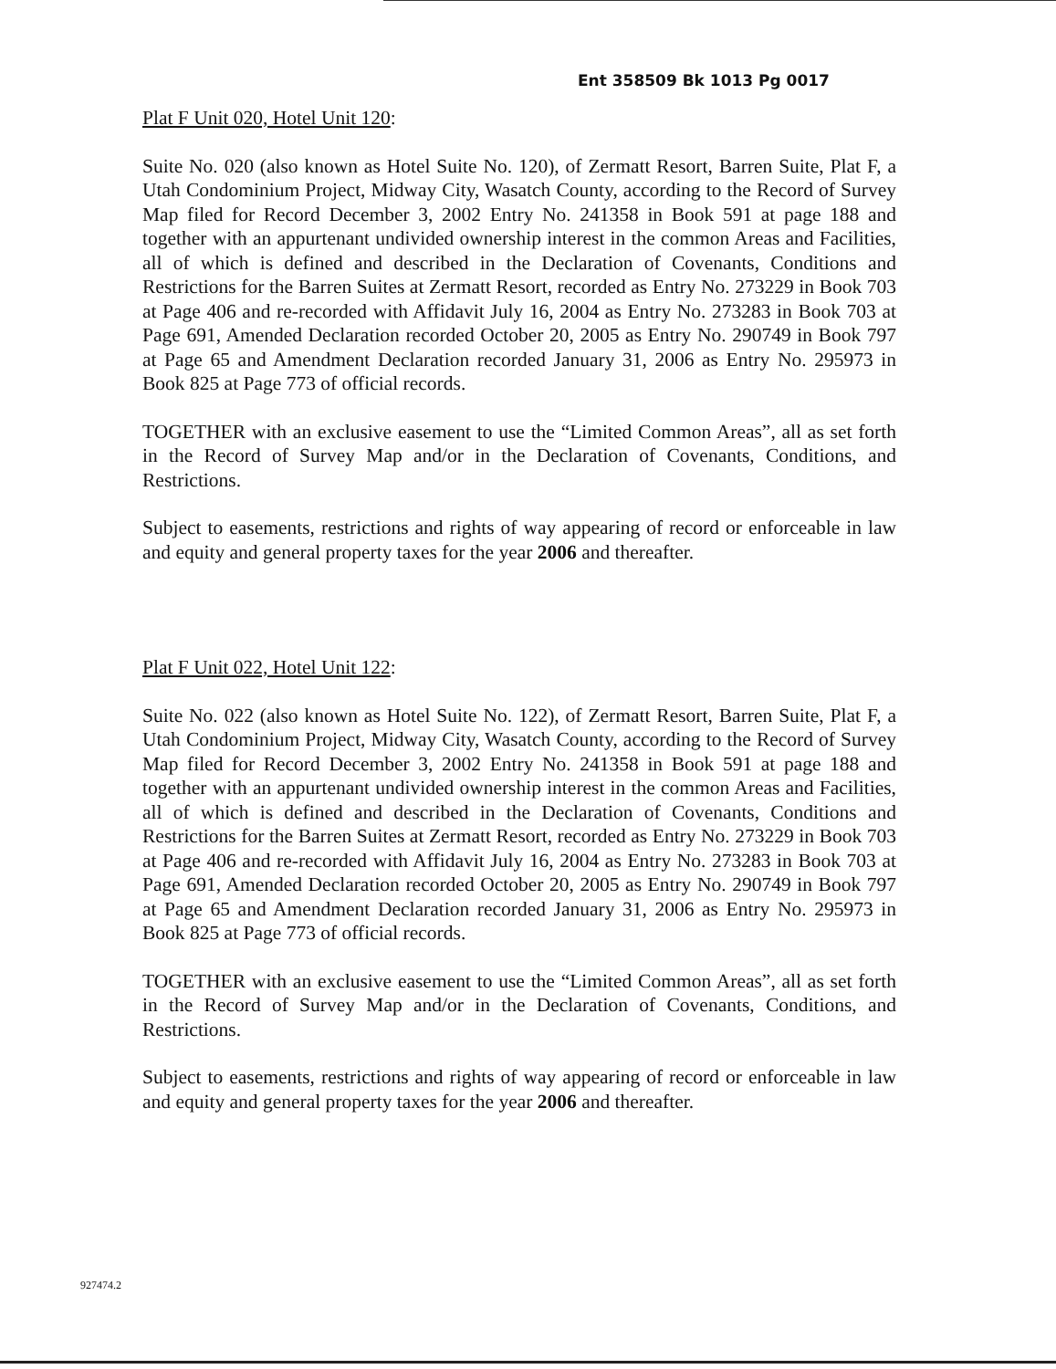Ent 358509 Bk 1013 Pg 0017
Plat F Unit 020, Hotel Unit 120:
Suite No. 020 (also known as Hotel Suite No. 120), of Zermatt Resort, Barren Suite, Plat F, a Utah Condominium Project, Midway City, Wasatch County, according to the Record of Survey Map filed for Record December 3, 2002 Entry No. 241358 in Book 591 at page 188 and together with an appurtenant undivided ownership interest in the common Areas and Facilities, all of which is defined and described in the Declaration of Covenants, Conditions and Restrictions for the Barren Suites at Zermatt Resort, recorded as Entry No. 273229 in Book 703 at Page 406 and re-recorded with Affidavit July 16, 2004 as Entry No. 273283 in Book 703 at Page 691, Amended Declaration recorded October 20, 2005 as Entry No. 290749 in Book 797 at Page 65 and Amendment Declaration recorded January 31, 2006 as Entry No. 295973 in Book 825 at Page 773 of official records.
TOGETHER with an exclusive easement to use the “Limited Common Areas”, all as set forth in the Record of Survey Map and/or in the Declaration of Covenants, Conditions, and Restrictions.
Subject to easements, restrictions and rights of way appearing of record or enforceable in law and equity and general property taxes for the year 2006 and thereafter.
Plat F Unit 022, Hotel Unit 122:
Suite No. 022 (also known as Hotel Suite No. 122), of Zermatt Resort, Barren Suite, Plat F, a Utah Condominium Project, Midway City, Wasatch County, according to the Record of Survey Map filed for Record December 3, 2002 Entry No. 241358 in Book 591 at page 188 and together with an appurtenant undivided ownership interest in the common Areas and Facilities, all of which is defined and described in the Declaration of Covenants, Conditions and Restrictions for the Barren Suites at Zermatt Resort, recorded as Entry No. 273229 in Book 703 at Page 406 and re-recorded with Affidavit July 16, 2004 as Entry No. 273283 in Book 703 at Page 691, Amended Declaration recorded October 20, 2005 as Entry No. 290749 in Book 797 at Page 65 and Amendment Declaration recorded January 31, 2006 as Entry No. 295973 in Book 825 at Page 773 of official records.
TOGETHER with an exclusive easement to use the “Limited Common Areas”, all as set forth in the Record of Survey Map and/or in the Declaration of Covenants, Conditions, and Restrictions.
Subject to easements, restrictions and rights of way appearing of record or enforceable in law and equity and general property taxes for the year 2006 and thereafter.
927474.2